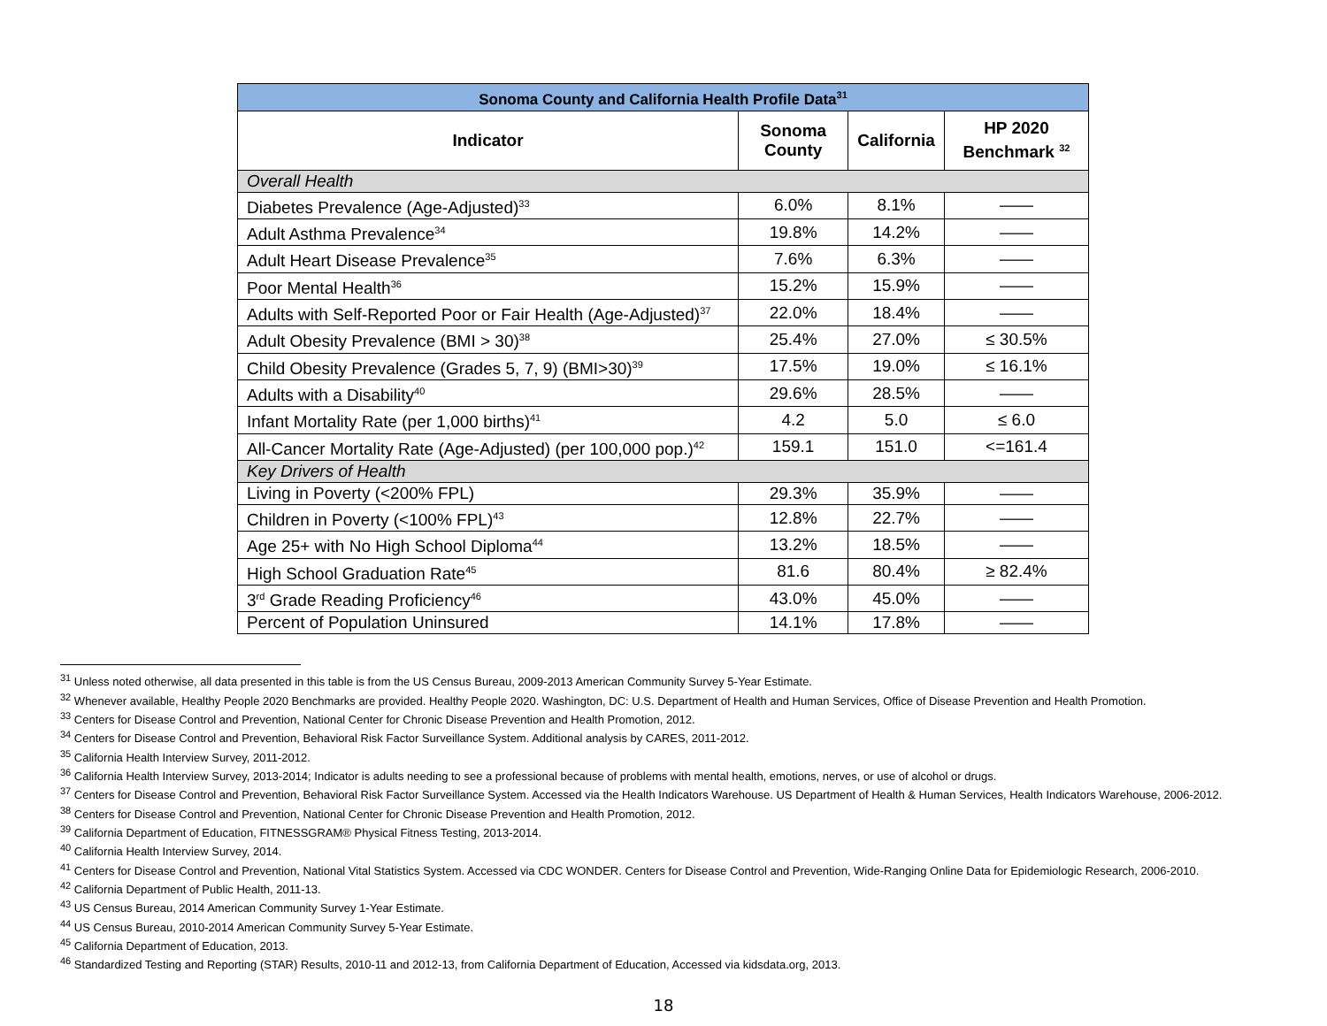| Sonoma County and California Health Profile Data<sup>31</sup> | | | |
| --- | --- | --- | --- |
| Indicator | Sonoma County | California | HP 2020 Benchmark <sup>32</sup> |
| Overall Health | | | |
| Diabetes Prevalence (Age-Adjusted)<sup>33</sup> | 6.0% | 8.1% | —— |
| Adult Asthma Prevalence<sup>34</sup> | 19.8% | 14.2% | —— |
| Adult Heart Disease Prevalence<sup>35</sup> | 7.6% | 6.3% | —— |
| Poor Mental Health<sup>36</sup> | 15.2% | 15.9% | —— |
| Adults with Self-Reported Poor or Fair Health (Age-Adjusted)<sup>37</sup> | 22.0% | 18.4% | —— |
| Adult Obesity Prevalence (BMI > 30)<sup>38</sup> | 25.4% | 27.0% | ≤ 30.5% |
| Child Obesity Prevalence (Grades 5, 7, 9) (BMI>30)<sup>39</sup> | 17.5% | 19.0% | ≤ 16.1% |
| Adults with a Disability<sup>40</sup> | 29.6% | 28.5% | —— |
| Infant Mortality Rate (per 1,000 births)<sup>41</sup> | 4.2 | 5.0 | ≤ 6.0 |
| All-Cancer Mortality Rate (Age-Adjusted) (per 100,000 pop.)<sup>42</sup> | 159.1 | 151.0 | <=161.4 |
| Key Drivers of Health | | | |
| Living in Poverty (<200% FPL) | 29.3% | 35.9% | —— |
| Children in Poverty (<100% FPL)<sup>43</sup> | 12.8% | 22.7% | —— |
| Age 25+ with No High School Diploma<sup>44</sup> | 13.2% | 18.5% | —— |
| High School Graduation Rate<sup>45</sup> | 81.6 | 80.4% | ≥ 82.4% |
| 3<sup>rd</sup> Grade Reading Proficiency<sup>46</sup> | 43.0% | 45.0% | —— |
| Percent of Population Uninsured | 14.1% | 17.8% | —— |
<sup>31</sup> Unless noted otherwise, all data presented in this table is from the US Census Bureau, 2009-2013 American Community Survey 5-Year Estimate.
<sup>32</sup> Whenever available, Healthy People 2020 Benchmarks are provided. Healthy People 2020. Washington, DC: U.S. Department of Health and Human Services, Office of Disease Prevention and Health Promotion.
<sup>33</sup> Centers for Disease Control and Prevention, National Center for Chronic Disease Prevention and Health Promotion, 2012.
<sup>34</sup> Centers for Disease Control and Prevention, Behavioral Risk Factor Surveillance System. Additional analysis by CARES, 2011-2012.
<sup>35</sup> California Health Interview Survey, 2011-2012.
<sup>36</sup> California Health Interview Survey, 2013-2014; Indicator is adults needing to see a professional because of problems with mental health, emotions, nerves, or use of alcohol or drugs.
<sup>37</sup> Centers for Disease Control and Prevention, Behavioral Risk Factor Surveillance System. Accessed via the Health Indicators Warehouse. US Department of Health & Human Services, Health Indicators Warehouse, 2006-2012.
<sup>38</sup> Centers for Disease Control and Prevention, National Center for Chronic Disease Prevention and Health Promotion, 2012.
<sup>39</sup> California Department of Education, FITNESSGRAM® Physical Fitness Testing, 2013-2014.
<sup>40</sup> California Health Interview Survey, 2014.
<sup>41</sup> Centers for Disease Control and Prevention, National Vital Statistics System. Accessed via CDC WONDER. Centers for Disease Control and Prevention, Wide-Ranging Online Data for Epidemiologic Research, 2006-2010.
<sup>42</sup> California Department of Public Health, 2011-13.
<sup>43</sup> US Census Bureau, 2014 American Community Survey 1-Year Estimate.
<sup>44</sup> US Census Bureau, 2010-2014 American Community Survey 5-Year Estimate.
<sup>45</sup> California Department of Education, 2013.
<sup>46</sup> Standardized Testing and Reporting (STAR) Results, 2010-11 and 2012-13, from California Department of Education, Accessed via kidsdata.org, 2013.
18